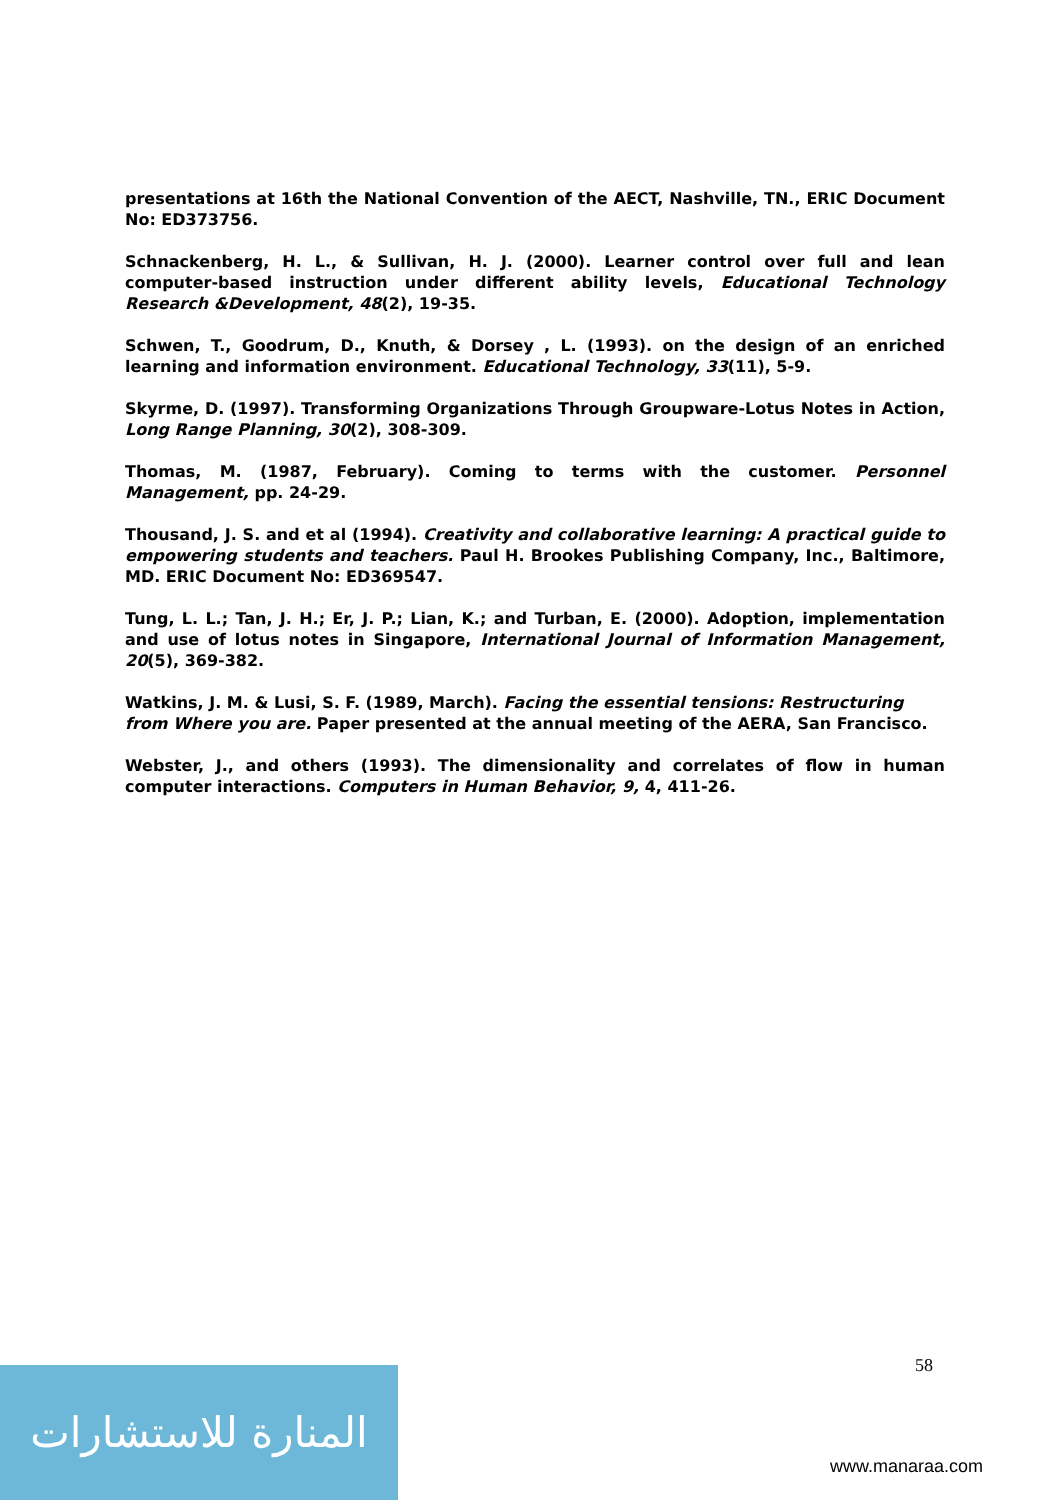presentations at 16th the National Convention of the AECT, Nashville, TN., ERIC Document No: ED373756.
Schnackenberg, H. L., & Sullivan, H. J. (2000). Learner control over full and lean computer-based instruction under different ability levels, Educational Technology Research &Development, 48(2), 19-35.
Schwen, T., Goodrum, D., Knuth, & Dorsey , L. (1993). on the design of an enriched learning and information environment. Educational Technology, 33(11), 5-9.
Skyrme, D. (1997). Transforming Organizations Through Groupware-Lotus Notes in Action, Long Range Planning, 30(2), 308-309.
Thomas, M. (1987, February). Coming to terms with the customer. Personnel Management, pp. 24-29.
Thousand, J. S. and et al (1994). Creativity and collaborative learning: A practical guide to empowering students and teachers. Paul H. Brookes Publishing Company, Inc., Baltimore, MD. ERIC Document No: ED369547.
Tung, L. L.; Tan, J. H.; Er, J. P.; Lian, K.; and Turban, E. (2000). Adoption, implementation and use of lotus notes in Singapore, International Journal of Information Management, 20(5), 369-382.
Watkins, J. M. & Lusi, S. F. (1989, March). Facing the essential tensions: Restructuring from Where you are. Paper presented at the annual meeting of the AERA, San Francisco.
Webster, J., and others (1993). The dimensionality and correlates of flow in human computer interactions. Computers in Human Behavior, 9, 4, 411-26.
58
المنارة للاستشارات
www.manaraa.com